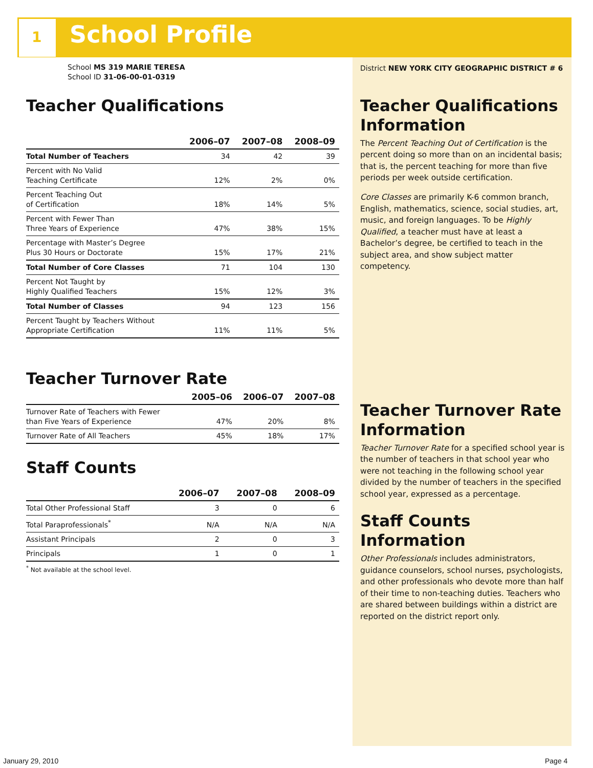1 School Profile
School MS 319 MARIE TERESA
School ID 31-06-00-01-0319
Teacher Qualifications
| | 2006–07 | 2007–08 | 2008–09 |
| --- | --- | --- | --- |
| Total Number of Teachers | 34 | 42 | 39 |
| Percent with No Valid Teaching Certificate | 12% | 2% | 0% |
| Percent Teaching Out of Certification | 18% | 14% | 5% |
| Percent with Fewer Than Three Years of Experience | 47% | 38% | 15% |
| Percentage with Master’s Degree Plus 30 Hours or Doctorate | 15% | 17% | 21% |
| Total Number of Core Classes | 71 | 104 | 130 |
| Percent Not Taught by Highly Qualified Teachers | 15% | 12% | 3% |
| Total Number of Classes | 94 | 123 | 156 |
| Percent Taught by Teachers Without Appropriate Certification | 11% | 11% | 5% |
Teacher Turnover Rate
| | 2005–06 | 2006–07 | 2007–08 |
| --- | --- | --- | --- |
| Turnover Rate of Teachers with Fewer than Five Years of Experience | 47% | 20% | 8% |
| Turnover Rate of All Teachers | 45% | 18% | 17% |
Staff Counts
| | 2006–07 | 2007–08 | 2008–09 |
| --- | --- | --- | --- |
| Total Other Professional Staff | 3 | 0 | 6 |
| Total Paraprofessionals<sup>*</sup> | N/A | N/A | N/A |
| Assistant Principals | 2 | 0 | 3 |
| Principals | 1 | 0 | 1 |
<sup>*</sup> Not available at the school level.
District NEW YORK CITY GEOGRAPHIC DISTRICT # 6
Teacher Qualifications Information
The Percent Teaching Out of Certification is the percent doing so more than on an incidental basis; that is, the percent teaching for more than five periods per week outside certification.
Core Classes are primarily K-6 common branch, English, mathematics, science, social studies, art, music, and foreign languages. To be Highly Qualified, a teacher must have at least a Bachelor’s degree, be certified to teach in the subject area, and show subject matter competency.
Teacher Turnover Rate Information
Teacher Turnover Rate for a specified school year is the number of teachers in that school year who were not teaching in the following school year divided by the number of teachers in the specified school year, expressed as a percentage.
Staff Counts Information
Other Professionals includes administrators, guidance counselors, school nurses, psychologists, and other professionals who devote more than half of their time to non-teaching duties. Teachers who are shared between buildings within a district are reported on the district report only.
January 29, 2010 Page 4